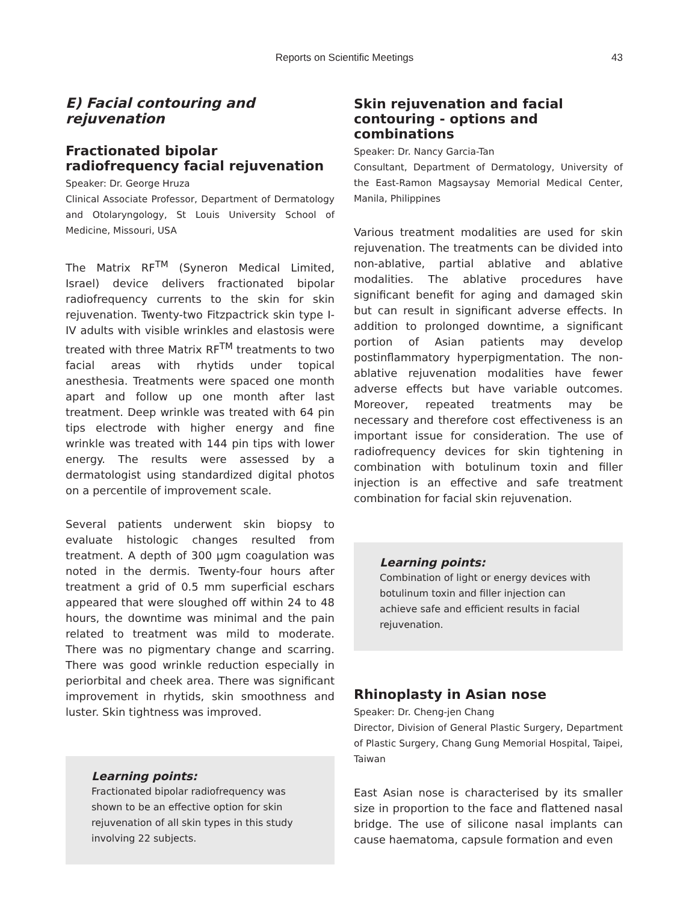Reports on Scientific Meetings
43
E) Facial contouring and rejuvenation
Fractionated bipolar radiofrequency facial rejuvenation
Speaker: Dr. George Hruza
Clinical Associate Professor, Department of Dermatology and Otolaryngology, St Louis University School of Medicine, Missouri, USA
The Matrix RF<sup>TM</sup> (Syneron Medical Limited, Israel) device delivers fractionated bipolar radiofrequency currents to the skin for skin rejuvenation. Twenty-two Fitzpactrick skin type I-IV adults with visible wrinkles and elastosis were treated with three Matrix RF<sup>TM</sup> treatments to two facial areas with rhytids under topical anesthesia. Treatments were spaced one month apart and follow up one month after last treatment. Deep wrinkle was treated with 64 pin tips electrode with higher energy and fine wrinkle was treated with 144 pin tips with lower energy. The results were assessed by a dermatologist using standardized digital photos on a percentile of improvement scale.
Several patients underwent skin biopsy to evaluate histologic changes resulted from treatment. A depth of 300 µgm coagulation was noted in the dermis. Twenty-four hours after treatment a grid of 0.5 mm superficial eschars appeared that were sloughed off within 24 to 48 hours, the downtime was minimal and the pain related to treatment was mild to moderate. There was no pigmentary change and scarring. There was good wrinkle reduction especially in periorbital and cheek area. There was significant improvement in rhytids, skin smoothness and luster. Skin tightness was improved.
Learning points:
Fractionated bipolar radiofrequency was shown to be an effective option for skin rejuvenation of all skin types in this study involving 22 subjects.
Skin rejuvenation and facial contouring - options and combinations
Speaker: Dr. Nancy Garcia-Tan
Consultant, Department of Dermatology, University of the East-Ramon Magsaysay Memorial Medical Center, Manila, Philippines
Various treatment modalities are used for skin rejuvenation. The treatments can be divided into non-ablative, partial ablative and ablative modalities. The ablative procedures have significant benefit for aging and damaged skin but can result in significant adverse effects. In addition to prolonged downtime, a significant portion of Asian patients may develop postinflammatory hyperpigmentation. The non-ablative rejuvenation modalities have fewer adverse effects but have variable outcomes. Moreover, repeated treatments may be necessary and therefore cost effectiveness is an important issue for consideration. The use of radiofrequency devices for skin tightening in combination with botulinum toxin and filler injection is an effective and safe treatment combination for facial skin rejuvenation.
Learning points:
Combination of light or energy devices with botulinum toxin and filler injection can achieve safe and efficient results in facial rejuvenation.
Rhinoplasty in Asian nose
Speaker: Dr. Cheng-jen Chang
Director, Division of General Plastic Surgery, Department of Plastic Surgery, Chang Gung Memorial Hospital, Taipei, Taiwan
East Asian nose is characterised by its smaller size in proportion to the face and flattened nasal bridge. The use of silicone nasal implants can cause haematoma, capsule formation and even